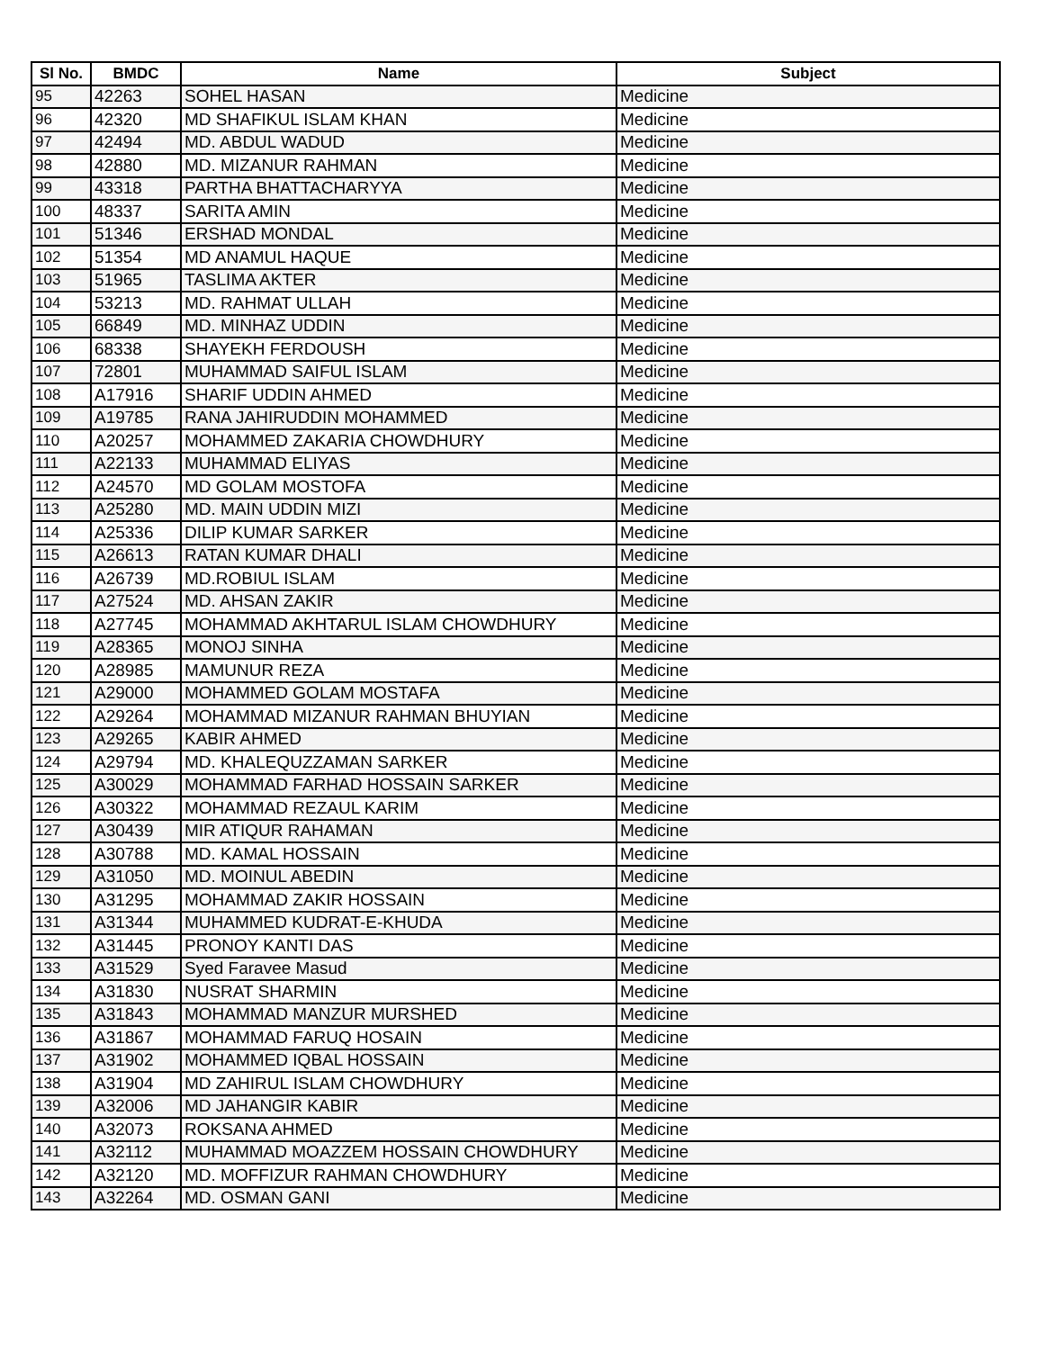| Sl No. | BMDC | Name | Subject |
| --- | --- | --- | --- |
| 95 | 42263 | SOHEL HASAN | Medicine |
| 96 | 42320 | MD SHAFIKUL ISLAM KHAN | Medicine |
| 97 | 42494 | MD. ABDUL WADUD | Medicine |
| 98 | 42880 | MD. MIZANUR RAHMAN | Medicine |
| 99 | 43318 | PARTHA BHATTACHARYYA | Medicine |
| 100 | 48337 | SARITA AMIN | Medicine |
| 101 | 51346 | ERSHAD MONDAL | Medicine |
| 102 | 51354 | MD ANAMUL HAQUE | Medicine |
| 103 | 51965 | TASLIMA AKTER | Medicine |
| 104 | 53213 | MD. RAHMAT ULLAH | Medicine |
| 105 | 66849 | MD. MINHAZ UDDIN | Medicine |
| 106 | 68338 | SHAYEKH FERDOUSH | Medicine |
| 107 | 72801 | MUHAMMAD SAIFUL ISLAM | Medicine |
| 108 | A17916 | SHARIF UDDIN AHMED | Medicine |
| 109 | A19785 | RANA JAHIRUDDIN MOHAMMED | Medicine |
| 110 | A20257 | MOHAMMED ZAKARIA CHOWDHURY | Medicine |
| 111 | A22133 | MUHAMMAD ELIYAS | Medicine |
| 112 | A24570 | MD GOLAM MOSTOFA | Medicine |
| 113 | A25280 | MD. MAIN UDDIN MIZI | Medicine |
| 114 | A25336 | DILIP KUMAR SARKER | Medicine |
| 115 | A26613 | RATAN KUMAR DHALI | Medicine |
| 116 | A26739 | MD.ROBIUL ISLAM | Medicine |
| 117 | A27524 | MD. AHSAN ZAKIR | Medicine |
| 118 | A27745 | MOHAMMAD AKHTARUL ISLAM CHOWDHURY | Medicine |
| 119 | A28365 | MONOJ SINHA | Medicine |
| 120 | A28985 | MAMUNUR REZA | Medicine |
| 121 | A29000 | MOHAMMED GOLAM MOSTAFA | Medicine |
| 122 | A29264 | MOHAMMAD MIZANUR RAHMAN BHUYIAN | Medicine |
| 123 | A29265 | KABIR AHMED | Medicine |
| 124 | A29794 | MD. KHALEQUZZAMAN SARKER | Medicine |
| 125 | A30029 | MOHAMMAD FARHAD HOSSAIN SARKER | Medicine |
| 126 | A30322 | MOHAMMAD REZAUL KARIM | Medicine |
| 127 | A30439 | MIR ATIQUR RAHAMAN | Medicine |
| 128 | A30788 | MD. KAMAL HOSSAIN | Medicine |
| 129 | A31050 | MD. MOINUL ABEDIN | Medicine |
| 130 | A31295 | MOHAMMAD ZAKIR HOSSAIN | Medicine |
| 131 | A31344 | MUHAMMED KUDRAT-E-KHUDA | Medicine |
| 132 | A31445 | PRONOY KANTI DAS | Medicine |
| 133 | A31529 | Syed Faravee Masud | Medicine |
| 134 | A31830 | NUSRAT SHARMIN | Medicine |
| 135 | A31843 | MOHAMMAD MANZUR MURSHED | Medicine |
| 136 | A31867 | MOHAMMAD FARUQ HOSAIN | Medicine |
| 137 | A31902 | MOHAMMED IQBAL HOSSAIN | Medicine |
| 138 | A31904 | MD ZAHIRUL ISLAM CHOWDHURY | Medicine |
| 139 | A32006 | MD JAHANGIR KABIR | Medicine |
| 140 | A32073 | ROKSANA AHMED | Medicine |
| 141 | A32112 | MUHAMMAD MOAZZEM HOSSAIN CHOWDHURY | Medicine |
| 142 | A32120 | MD. MOFFIZUR RAHMAN CHOWDHURY | Medicine |
| 143 | A32264 | MD. OSMAN GANI | Medicine |